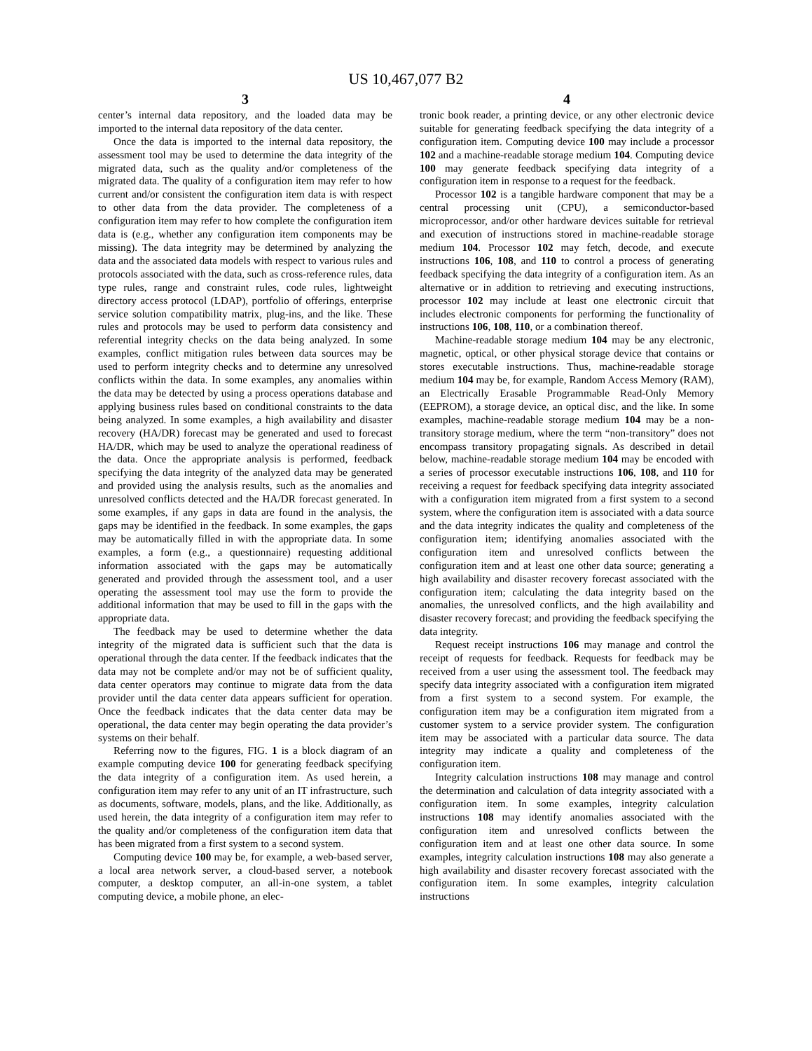US 10,467,077 B2
3
center’s internal data repository, and the loaded data may be imported to the internal data repository of the data center.
Once the data is imported to the internal data repository, the assessment tool may be used to determine the data integrity of the migrated data, such as the quality and/or completeness of the migrated data. The quality of a configuration item may refer to how current and/or consistent the configuration item data is with respect to other data from the data provider. The completeness of a configuration item may refer to how complete the configuration item data is (e.g., whether any configuration item components may be missing). The data integrity may be determined by analyzing the data and the associated data models with respect to various rules and protocols associated with the data, such as cross-reference rules, data type rules, range and constraint rules, code rules, lightweight directory access protocol (LDAP), portfolio of offerings, enterprise service solution compatibility matrix, plug-ins, and the like. These rules and protocols may be used to perform data consistency and referential integrity checks on the data being analyzed. In some examples, conflict mitigation rules between data sources may be used to perform integrity checks and to determine any unresolved conflicts within the data. In some examples, any anomalies within the data may be detected by using a process operations database and applying business rules based on conditional constraints to the data being analyzed. In some examples, a high availability and disaster recovery (HA/DR) forecast may be generated and used to forecast HA/DR, which may be used to analyze the operational readiness of the data. Once the appropriate analysis is performed, feedback specifying the data integrity of the analyzed data may be generated and provided using the analysis results, such as the anomalies and unresolved conflicts detected and the HA/DR forecast generated. In some examples, if any gaps in data are found in the analysis, the gaps may be identified in the feedback. In some examples, the gaps may be automatically filled in with the appropriate data. In some examples, a form (e.g., a questionnaire) requesting additional information associated with the gaps may be automatically generated and provided through the assessment tool, and a user operating the assessment tool may use the form to provide the additional information that may be used to fill in the gaps with the appropriate data.
The feedback may be used to determine whether the data integrity of the migrated data is sufficient such that the data is operational through the data center. If the feedback indicates that the data may not be complete and/or may not be of sufficient quality, data center operators may continue to migrate data from the data provider until the data center data appears sufficient for operation. Once the feedback indicates that the data center data may be operational, the data center may begin operating the data provider’s systems on their behalf.
Referring now to the figures, FIG. 1 is a block diagram of an example computing device 100 for generating feedback specifying the data integrity of a configuration item. As used herein, a configuration item may refer to any unit of an IT infrastructure, such as documents, software, models, plans, and the like. Additionally, as used herein, the data integrity of a configuration item may refer to the quality and/or completeness of the configuration item data that has been migrated from a first system to a second system.
Computing device 100 may be, for example, a web-based server, a local area network server, a cloud-based server, a notebook computer, a desktop computer, an all-in-one system, a tablet computing device, a mobile phone, an elec-
4
tronic book reader, a printing device, or any other electronic device suitable for generating feedback specifying the data integrity of a configuration item. Computing device 100 may include a processor 102 and a machine-readable storage medium 104. Computing device 100 may generate feedback specifying data integrity of a configuration item in response to a request for the feedback.
Processor 102 is a tangible hardware component that may be a central processing unit (CPU), a semiconductor-based microprocessor, and/or other hardware devices suitable for retrieval and execution of instructions stored in machine-readable storage medium 104. Processor 102 may fetch, decode, and execute instructions 106, 108, and 110 to control a process of generating feedback specifying the data integrity of a configuration item. As an alternative or in addition to retrieving and executing instructions, processor 102 may include at least one electronic circuit that includes electronic components for performing the functionality of instructions 106, 108, 110, or a combination thereof.
Machine-readable storage medium 104 may be any electronic, magnetic, optical, or other physical storage device that contains or stores executable instructions. Thus, machine-readable storage medium 104 may be, for example, Random Access Memory (RAM), an Electrically Erasable Programmable Read-Only Memory (EEPROM), a storage device, an optical disc, and the like. In some examples, machine-readable storage medium 104 may be a non-transitory storage medium, where the term “non-transitory” does not encompass transitory propagating signals. As described in detail below, machine-readable storage medium 104 may be encoded with a series of processor executable instructions 106, 108, and 110 for receiving a request for feedback specifying data integrity associated with a configuration item migrated from a first system to a second system, where the configuration item is associated with a data source and the data integrity indicates the quality and completeness of the configuration item; identifying anomalies associated with the configuration item and unresolved conflicts between the configuration item and at least one other data source; generating a high availability and disaster recovery forecast associated with the configuration item; calculating the data integrity based on the anomalies, the unresolved conflicts, and the high availability and disaster recovery forecast; and providing the feedback specifying the data integrity.
Request receipt instructions 106 may manage and control the receipt of requests for feedback. Requests for feedback may be received from a user using the assessment tool. The feedback may specify data integrity associated with a configuration item migrated from a first system to a second system. For example, the configuration item may be a configuration item migrated from a customer system to a service provider system. The configuration item may be associated with a particular data source. The data integrity may indicate a quality and completeness of the configuration item.
Integrity calculation instructions 108 may manage and control the determination and calculation of data integrity associated with a configuration item. In some examples, integrity calculation instructions 108 may identify anomalies associated with the configuration item and unresolved conflicts between the configuration item and at least one other data source. In some examples, integrity calculation instructions 108 may also generate a high availability and disaster recovery forecast associated with the configuration item. In some examples, integrity calculation instructions